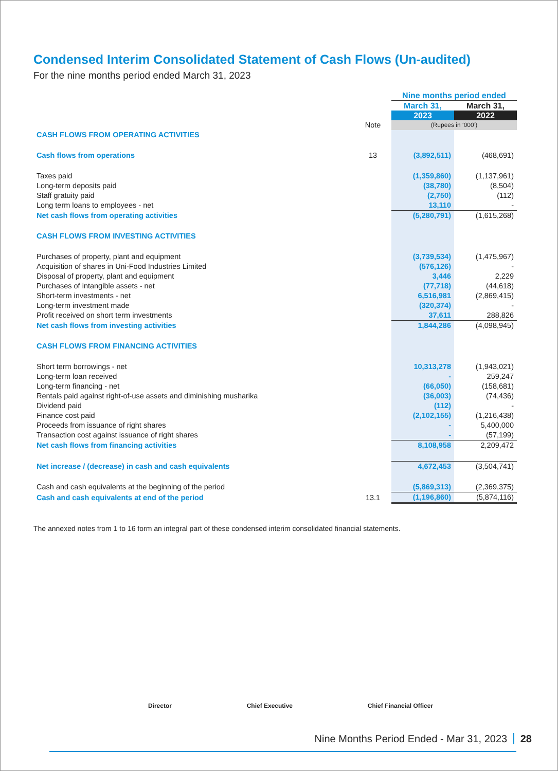Condensed Interim Consolidated Statement of Cash Flows (Un-audited)
For the nine months period ended March 31, 2023
| | | Nine months period ended | |
| | | March 31, | March 31, |
| | | 2023 | 2022 |
| | Note | (Rupees in ‘000’) | |
| CASH FLOWS FROM OPERATING ACTIVITIES | | | |
| Cash flows from operations | 13 | (3,892,511) | (468,691) |
| Taxes paid | | (1,359,860) | (1,137,961) |
| Long-term deposits paid | | (38,780) | (8,504) |
| Staff gratuity paid | | (2,750) | (112) |
| Long term loans to employees - net | | 13,110 | - |
| Net cash flows from operating activities | | (5,280,791) | (1,615,268) |
| CASH FLOWS FROM INVESTING ACTIVITIES | | | |
| Purchases of property, plant and equipment | | (3,739,534) | (1,475,967) |
| Acquisition of shares in Uni-Food Industries Limited | | (576,126) | - |
| Disposal of property, plant and equipment | | 3,446 | 2,229 |
| Purchases of intangible assets - net | | (77,718) | (44,618) |
| Short-term investments - net | | 6,516,981 | (2,869,415) |
| Long-term investment made | | (320,374) | - |
| Profit received on short term investments | | 37,611 | 288,826 |
| Net cash flows from investing activities | | 1,844,286 | (4,098,945) |
| CASH FLOWS FROM FINANCING ACTIVITIES | | | |
| Short term borrowings - net | | 10,313,278 | (1,943,021) |
| Long-term loan received | | - | 259,247 |
| Long-term financing - net | | (66,050) | (158,681) |
| Rentals paid against right-of-use assets and diminishing musharika | | (36,003) | (74,436) |
| Dividend paid | | (112) | - |
| Finance cost paid | | (2,102,155) | (1,216,438) |
| Proceeds from issuance of right shares | | - | 5,400,000 |
| Transaction cost against issuance of right shares | | - | (57,199) |
| Net cash flows from financing activities | | 8,108,958 | 2,209,472 |
| Net increase / (decrease) in cash and cash equivalents | | 4,672,453 | (3,504,741) |
| Cash and cash equivalents at the beginning of the period | | (5,869,313) | (2,369,375) |
| Cash and cash equivalents at end of the period | 13.1 | (1,196,860) | (5,874,116) |
The annexed notes from 1 to 16 form an integral part of these condensed interim consolidated financial statements.
Director Chief Executive Chief Financial Officer
Nine Months Period Ended - Mar 31, 2023 28